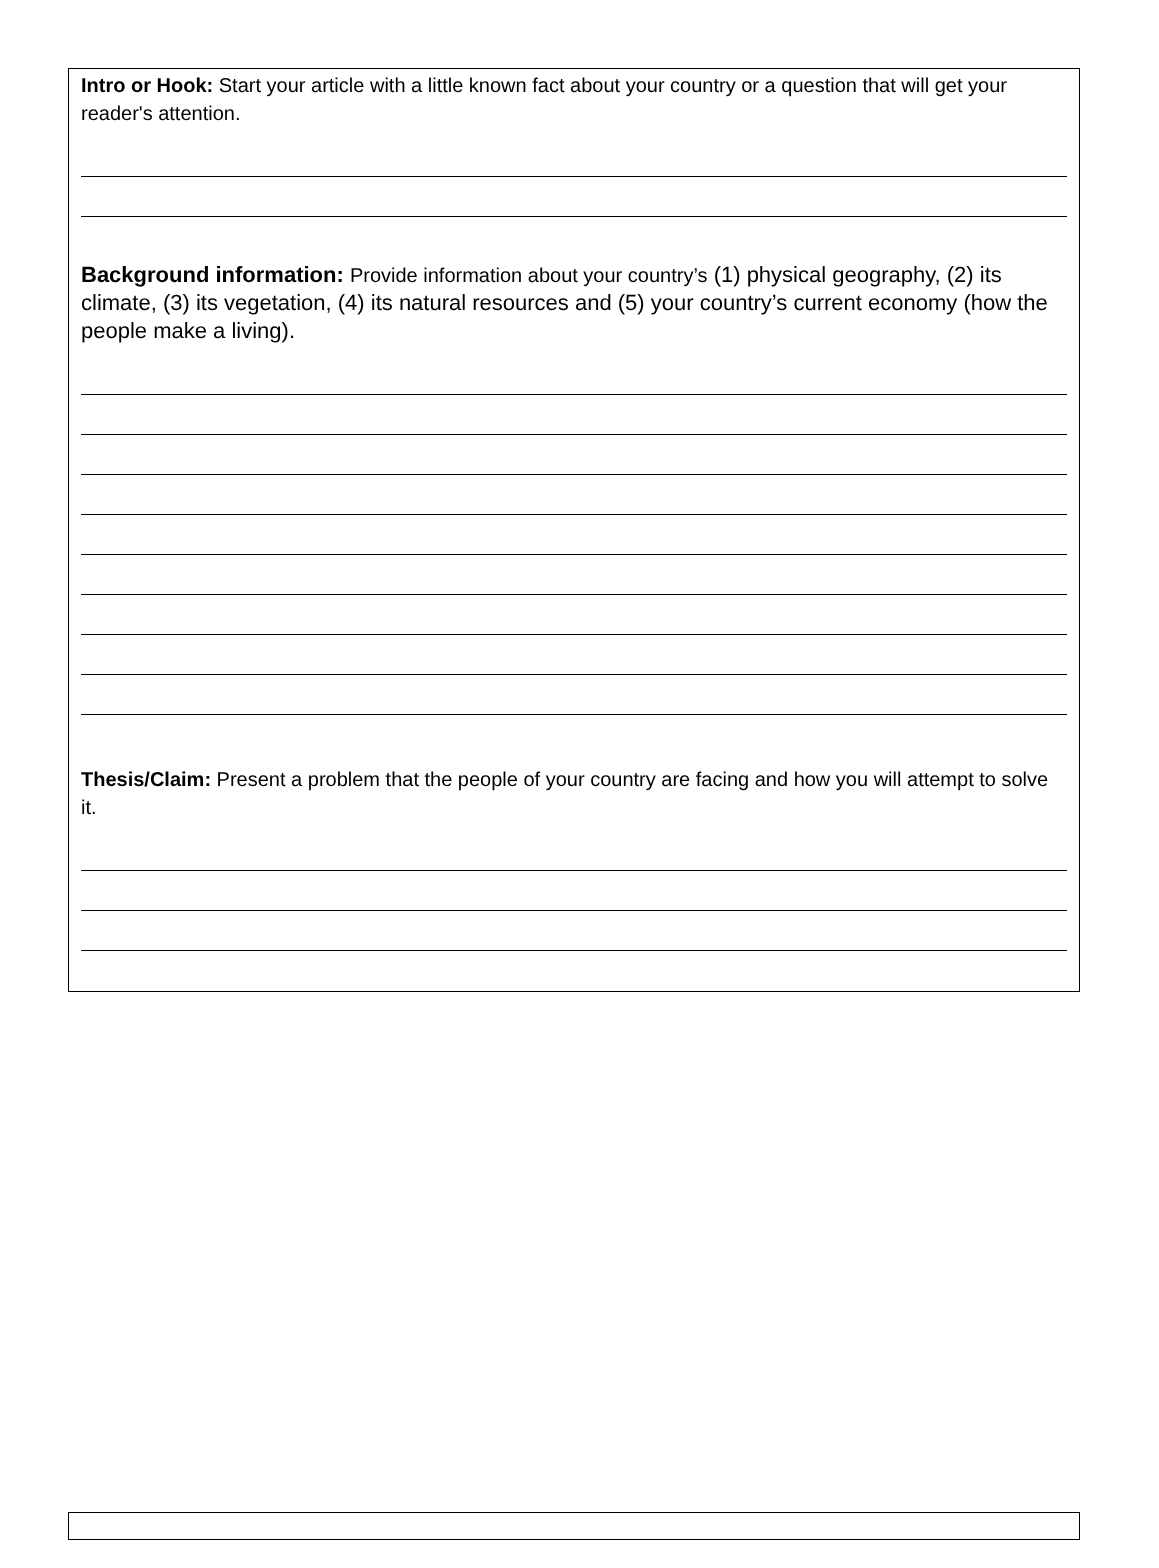Intro or Hook: Start your article with a little known fact about your country or a question that will get your reader's attention.
Background information: Provide information about your country’s (1) physical geography, (2) its climate, (3) its vegetation, (4) its natural resources and (5) your country’s current economy (how the people make a living).
Thesis/Claim: Present a problem that the people of your country are facing and how you will attempt to solve it.